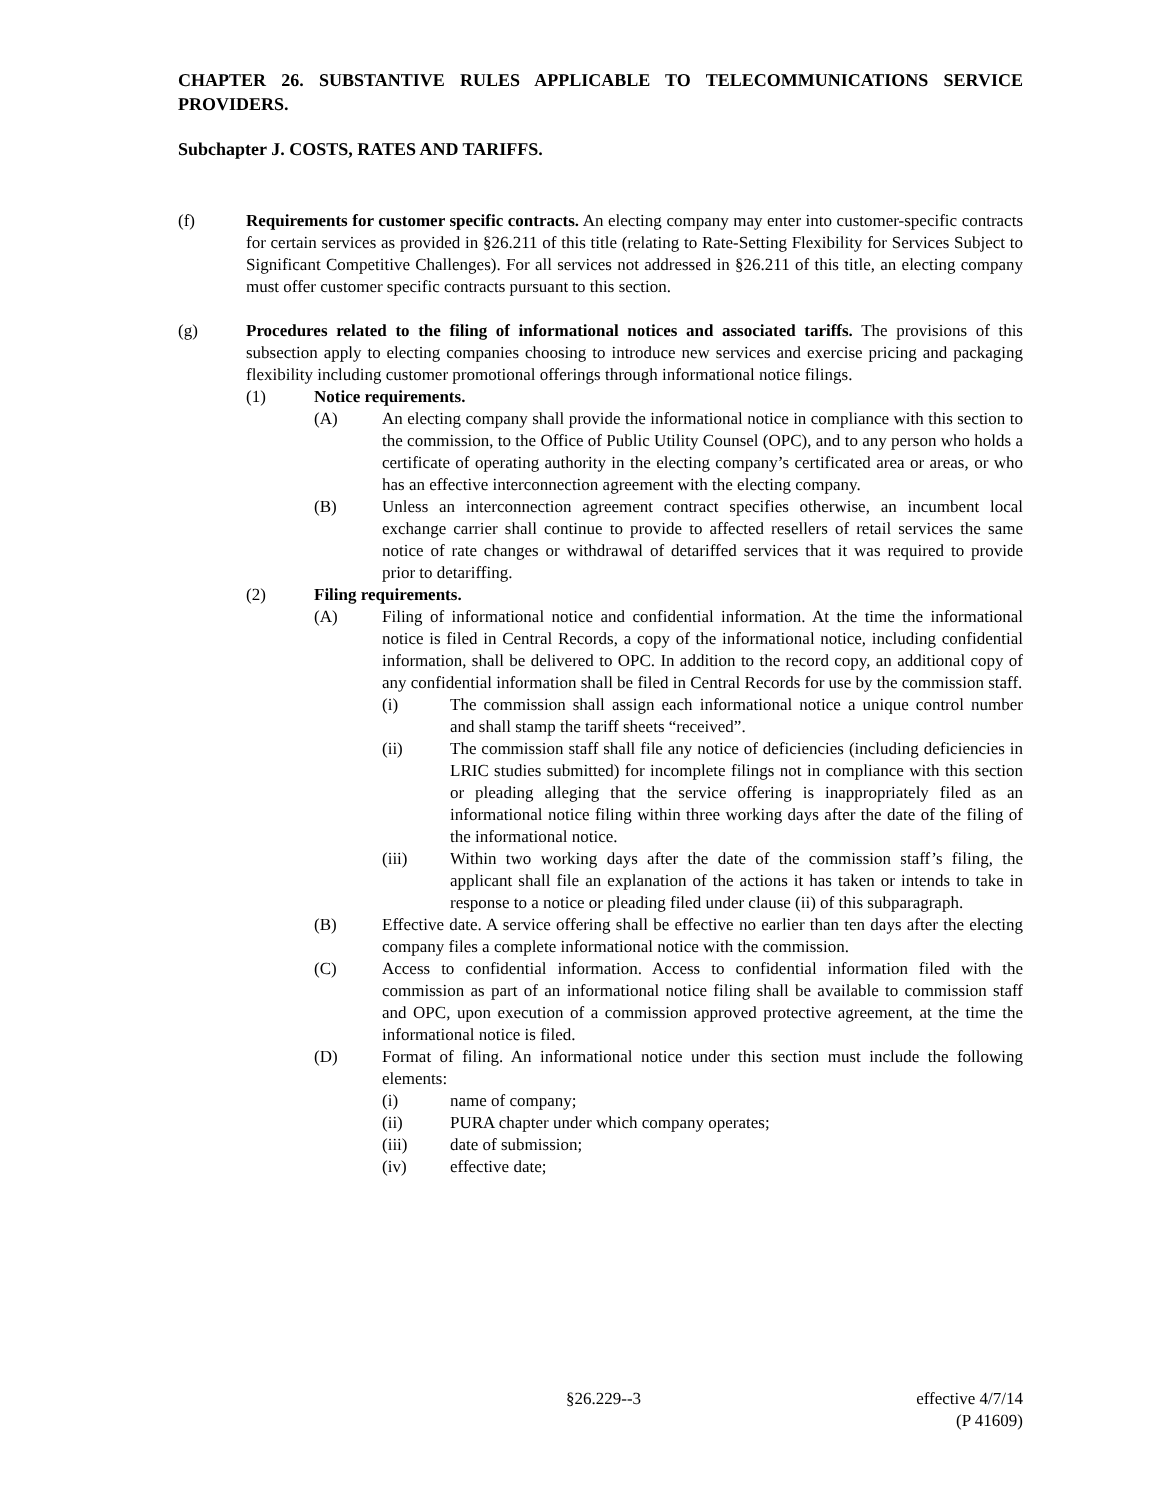CHAPTER 26. SUBSTANTIVE RULES APPLICABLE TO TELECOMMUNICATIONS SERVICE PROVIDERS.
Subchapter J. COSTS, RATES AND TARIFFS.
(f) Requirements for customer specific contracts. An electing company may enter into customer-specific contracts for certain services as provided in §26.211 of this title (relating to Rate-Setting Flexibility for Services Subject to Significant Competitive Challenges). For all services not addressed in §26.211 of this title, an electing company must offer customer specific contracts pursuant to this section.
(g) Procedures related to the filing of informational notices and associated tariffs. The provisions of this subsection apply to electing companies choosing to introduce new services and exercise pricing and packaging flexibility including customer promotional offerings through informational notice filings.
(1) Notice requirements.
(A) An electing company shall provide the informational notice in compliance with this section to the commission, to the Office of Public Utility Counsel (OPC), and to any person who holds a certificate of operating authority in the electing company’s certificated area or areas, or who has an effective interconnection agreement with the electing company.
(B) Unless an interconnection agreement contract specifies otherwise, an incumbent local exchange carrier shall continue to provide to affected resellers of retail services the same notice of rate changes or withdrawal of detariffed services that it was required to provide prior to detariffing.
(2) Filing requirements.
(A) Filing of informational notice and confidential information. At the time the informational notice is filed in Central Records, a copy of the informational notice, including confidential information, shall be delivered to OPC. In addition to the record copy, an additional copy of any confidential information shall be filed in Central Records for use by the commission staff.
(i) The commission shall assign each informational notice a unique control number and shall stamp the tariff sheets “received”.
(ii) The commission staff shall file any notice of deficiencies (including deficiencies in LRIC studies submitted) for incomplete filings not in compliance with this section or pleading alleging that the service offering is inappropriately filed as an informational notice filing within three working days after the date of the filing of the informational notice.
(iii) Within two working days after the date of the commission staff’s filing, the applicant shall file an explanation of the actions it has taken or intends to take in response to a notice or pleading filed under clause (ii) of this subparagraph.
(B) Effective date. A service offering shall be effective no earlier than ten days after the electing company files a complete informational notice with the commission.
(C) Access to confidential information. Access to confidential information filed with the commission as part of an informational notice filing shall be available to commission staff and OPC, upon execution of a commission approved protective agreement, at the time the informational notice is filed.
(D) Format of filing. An informational notice under this section must include the following elements:
(i) name of company;
(ii) PURA chapter under which company operates;
(iii) date of submission;
(iv) effective date;
§26.229--3 effective 4/7/14
(P 41609)